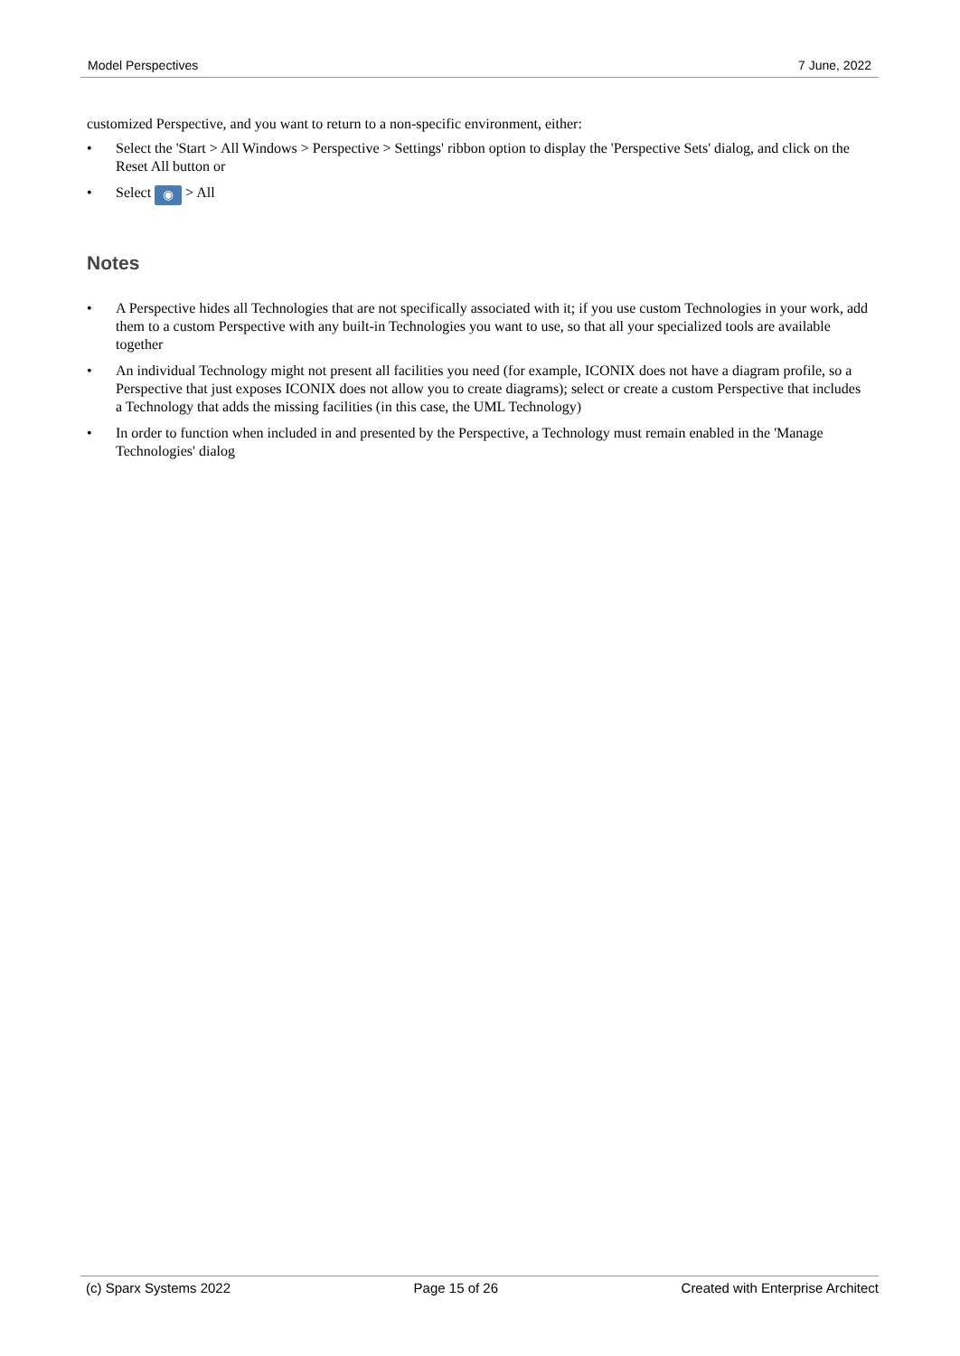Model Perspectives 7 June, 2022
customized Perspective, and you want to return to a non-specific environment, either:
• Select the 'Start > All Windows > Perspective > Settings' ribbon option to display the 'Perspective Sets' dialog, and click on the Reset All button or
• Select ◉ > All
Notes
• A Perspective hides all Technologies that are not specifically associated with it; if you use custom Technologies in your work, add them to a custom Perspective with any built-in Technologies you want to use, so that all your specialized tools are available together
• An individual Technology might not present all facilities you need (for example, ICONIX does not have a diagram profile, so a Perspective that just exposes ICONIX does not allow you to create diagrams); select or create a custom Perspective that includes a Technology that adds the missing facilities (in this case, the UML Technology)
• In order to function when included in and presented by the Perspective, a Technology must remain enabled in the 'Manage Technologies' dialog
(c) Sparx Systems 2022 Page 15 of 26 Created with Enterprise Architect